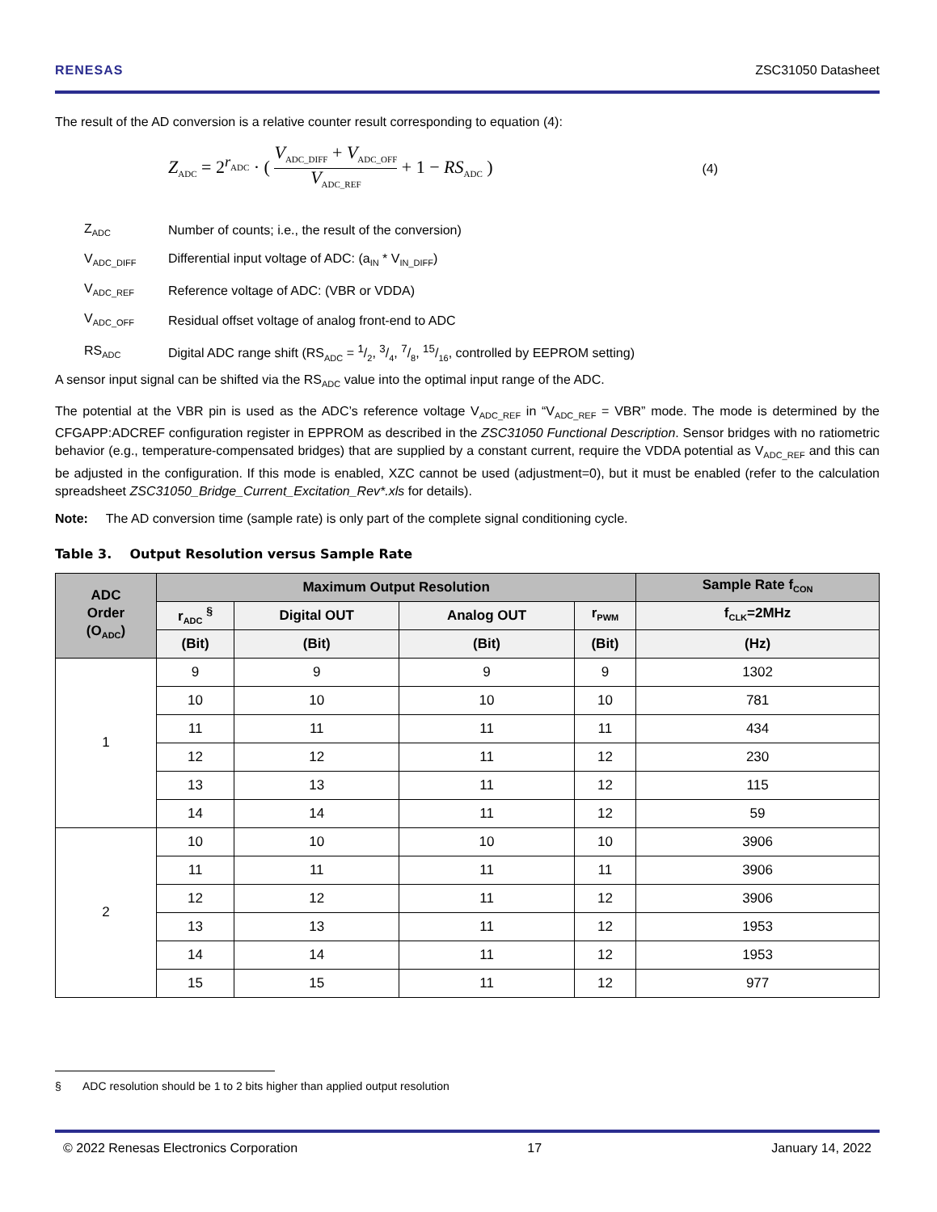RENESAS ZSC31050 Datasheet
The result of the AD conversion is a relative counter result corresponding to equation (4):
Z<sub>ADC</sub> = 2<sup>r<sub>ADC</sub></sup> · ( V<sub>ADC_DIFF</sub> + V<sub>ADC_OFF</sub> V<sub>ADC_REF</sub> + 1 − RS<sub>ADC</sub> )
(4)
| Z<sub>ADC</sub> | Number of counts; i.e., the result of the conversion) |
| V<sub>ADC_DIFF</sub> | Differential input voltage of ADC: (a<sub>IN</sub> * V<sub>IN_DIFF</sub>) |
| V<sub>ADC_REF</sub> | Reference voltage of ADC: (VBR or VDDA) |
| V<sub>ADC_OFF</sub> | Residual offset voltage of analog front-end to ADC |
| RS<sub>ADC</sub> | Digital ADC range shift (RS<sub>ADC</sub> = 1/2, 3/4, 7/8, 15/16, controlled by EEPROM setting) |
A sensor input signal can be shifted via the RS<sub>ADC</sub> value into the optimal input range of the ADC.
The potential at the VBR pin is used as the ADC’s reference voltage V<sub>ADC_REF</sub> in “V<sub>ADC_REF</sub> = VBR” mode. The mode is determined by the CFGAPP:ADCREF configuration register in EPPROM as described in the ZSC31050 Functional Description. Sensor bridges with no ratiometric behavior (e.g., temperature-compensated bridges) that are supplied by a constant current, require the VDDA potential as V<sub>ADC_REF</sub> and this can be adjusted in the configuration. If this mode is enabled, XZC cannot be used (adjustment=0), but it must be enabled (refer to the calculation spreadsheet ZSC31050_Bridge_Current_Excitation_Rev*.xls for details).
Note: The AD conversion time (sample rate) is only part of the complete signal conditioning cycle.
Table 3. Output Resolution versus Sample Rate
| ADC Order (O<sub>ADC</sub>) | Maximum Output Resolution | | | | Sample Rate f<sub>CON</sub> |
| --- | --- | --- | --- | --- | --- |
| | r<sub>ADC</sub> <sup>§</sup> | Digital OUT | Analog OUT | r<sub>PWM</sub> | f<sub>CLK</sub>=2MHz |
| | (Bit) | (Bit) | (Bit) | (Bit) | (Hz) |
| 1 | 9 | 9 | 9 | 9 | 1302 |
| | 10 | 10 | 10 | 10 | 781 |
| | 11 | 11 | 11 | 11 | 434 |
| | 12 | 12 | 11 | 12 | 230 |
| | 13 | 13 | 11 | 12 | 115 |
| | 14 | 14 | 11 | 12 | 59 |
| 2 | 10 | 10 | 10 | 10 | 3906 |
| | 11 | 11 | 11 | 11 | 3906 |
| | 12 | 12 | 11 | 12 | 3906 |
| | 13 | 13 | 11 | 12 | 1953 |
| | 14 | 14 | 11 | 12 | 1953 |
| | 15 | 15 | 11 | 12 | 977 |
§ ADC resolution should be 1 to 2 bits higher than applied output resolution
© 2022 Renesas Electronics Corporation 17 January 14, 2022